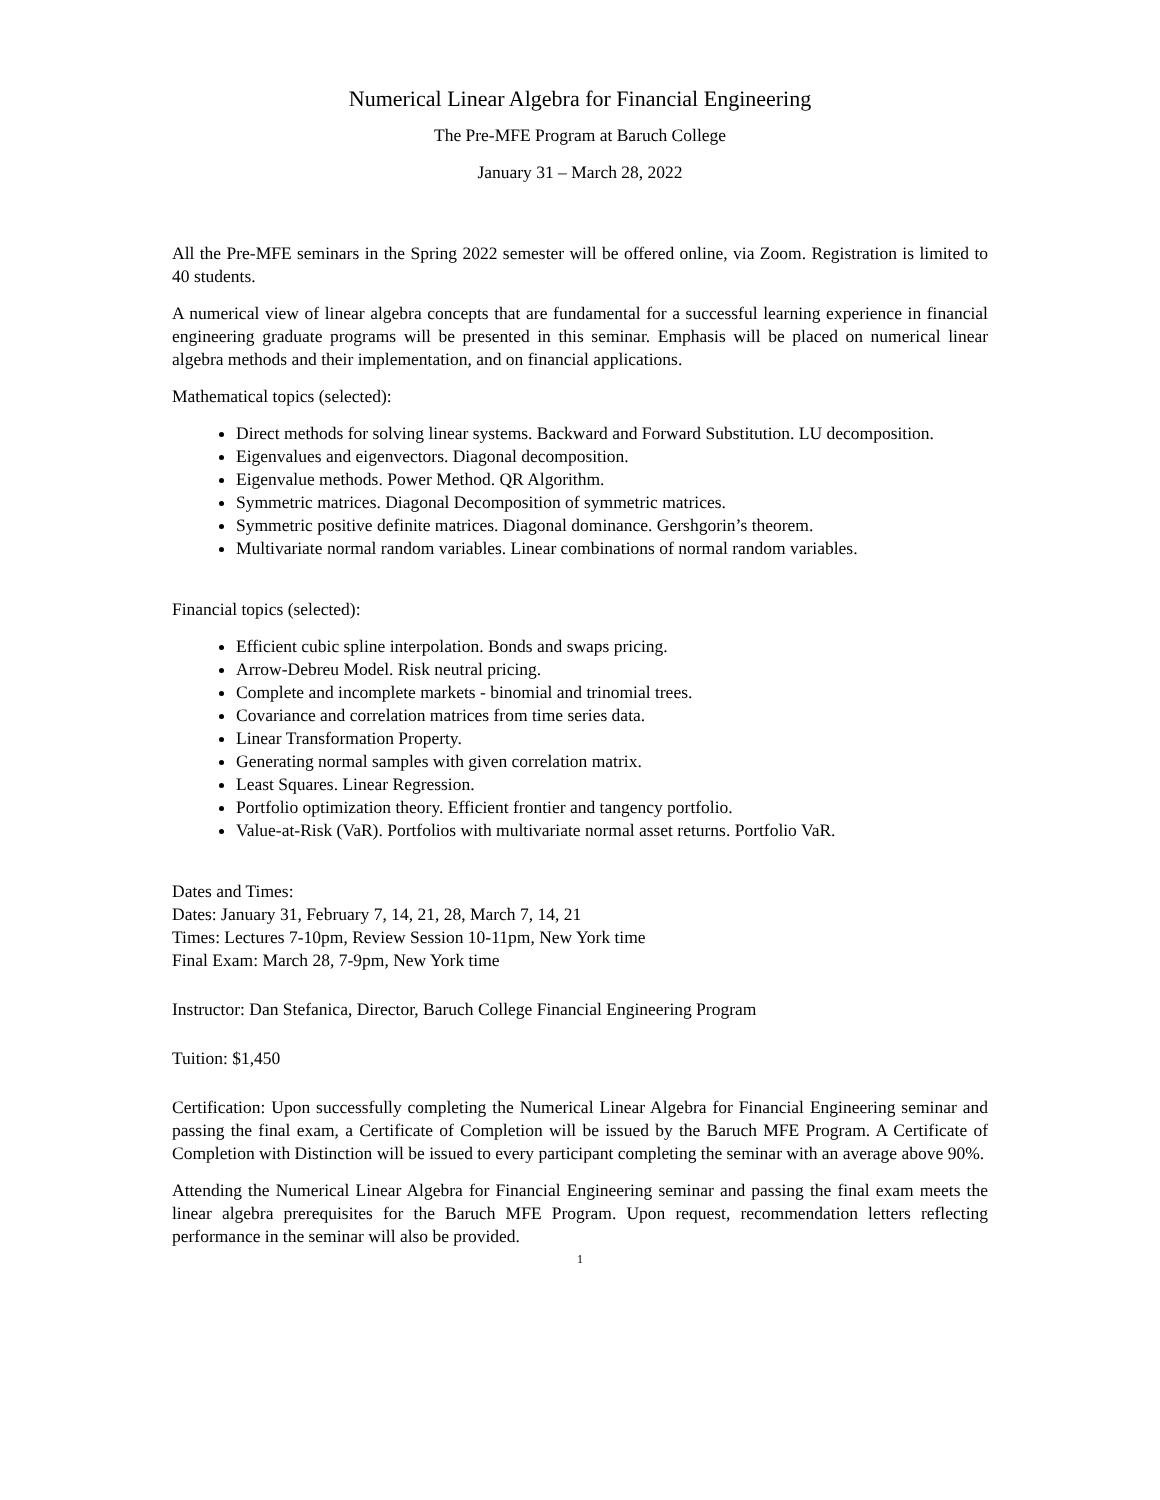Numerical Linear Algebra for Financial Engineering
The Pre-MFE Program at Baruch College
January 31 – March 28, 2022
All the Pre-MFE seminars in the Spring 2022 semester will be offered online, via Zoom. Registration is limited to 40 students.
A numerical view of linear algebra concepts that are fundamental for a successful learning experience in financial engineering graduate programs will be presented in this seminar. Emphasis will be placed on numerical linear algebra methods and their implementation, and on financial applications.
Mathematical topics (selected):
Direct methods for solving linear systems. Backward and Forward Substitution. LU decomposition.
Eigenvalues and eigenvectors. Diagonal decomposition.
Eigenvalue methods. Power Method. QR Algorithm.
Symmetric matrices. Diagonal Decomposition of symmetric matrices.
Symmetric positive definite matrices. Diagonal dominance. Gershgorin’s theorem.
Multivariate normal random variables. Linear combinations of normal random variables.
Financial topics (selected):
Efficient cubic spline interpolation. Bonds and swaps pricing.
Arrow-Debreu Model. Risk neutral pricing.
Complete and incomplete markets - binomial and trinomial trees.
Covariance and correlation matrices from time series data.
Linear Transformation Property.
Generating normal samples with given correlation matrix.
Least Squares. Linear Regression.
Portfolio optimization theory. Efficient frontier and tangency portfolio.
Value-at-Risk (VaR). Portfolios with multivariate normal asset returns. Portfolio VaR.
Dates and Times:
Dates: January 31, February 7, 14, 21, 28, March 7, 14, 21
Times: Lectures 7-10pm, Review Session 10-11pm, New York time
Final Exam: March 28, 7-9pm, New York time
Instructor: Dan Stefanica, Director, Baruch College Financial Engineering Program
Tuition: $1,450
Certification: Upon successfully completing the Numerical Linear Algebra for Financial Engineering seminar and passing the final exam, a Certificate of Completion will be issued by the Baruch MFE Program. A Certificate of Completion with Distinction will be issued to every participant completing the seminar with an average above 90%.
Attending the Numerical Linear Algebra for Financial Engineering seminar and passing the final exam meets the linear algebra prerequisites for the Baruch MFE Program. Upon request, recommendation letters reflecting performance in the seminar will also be provided.
1